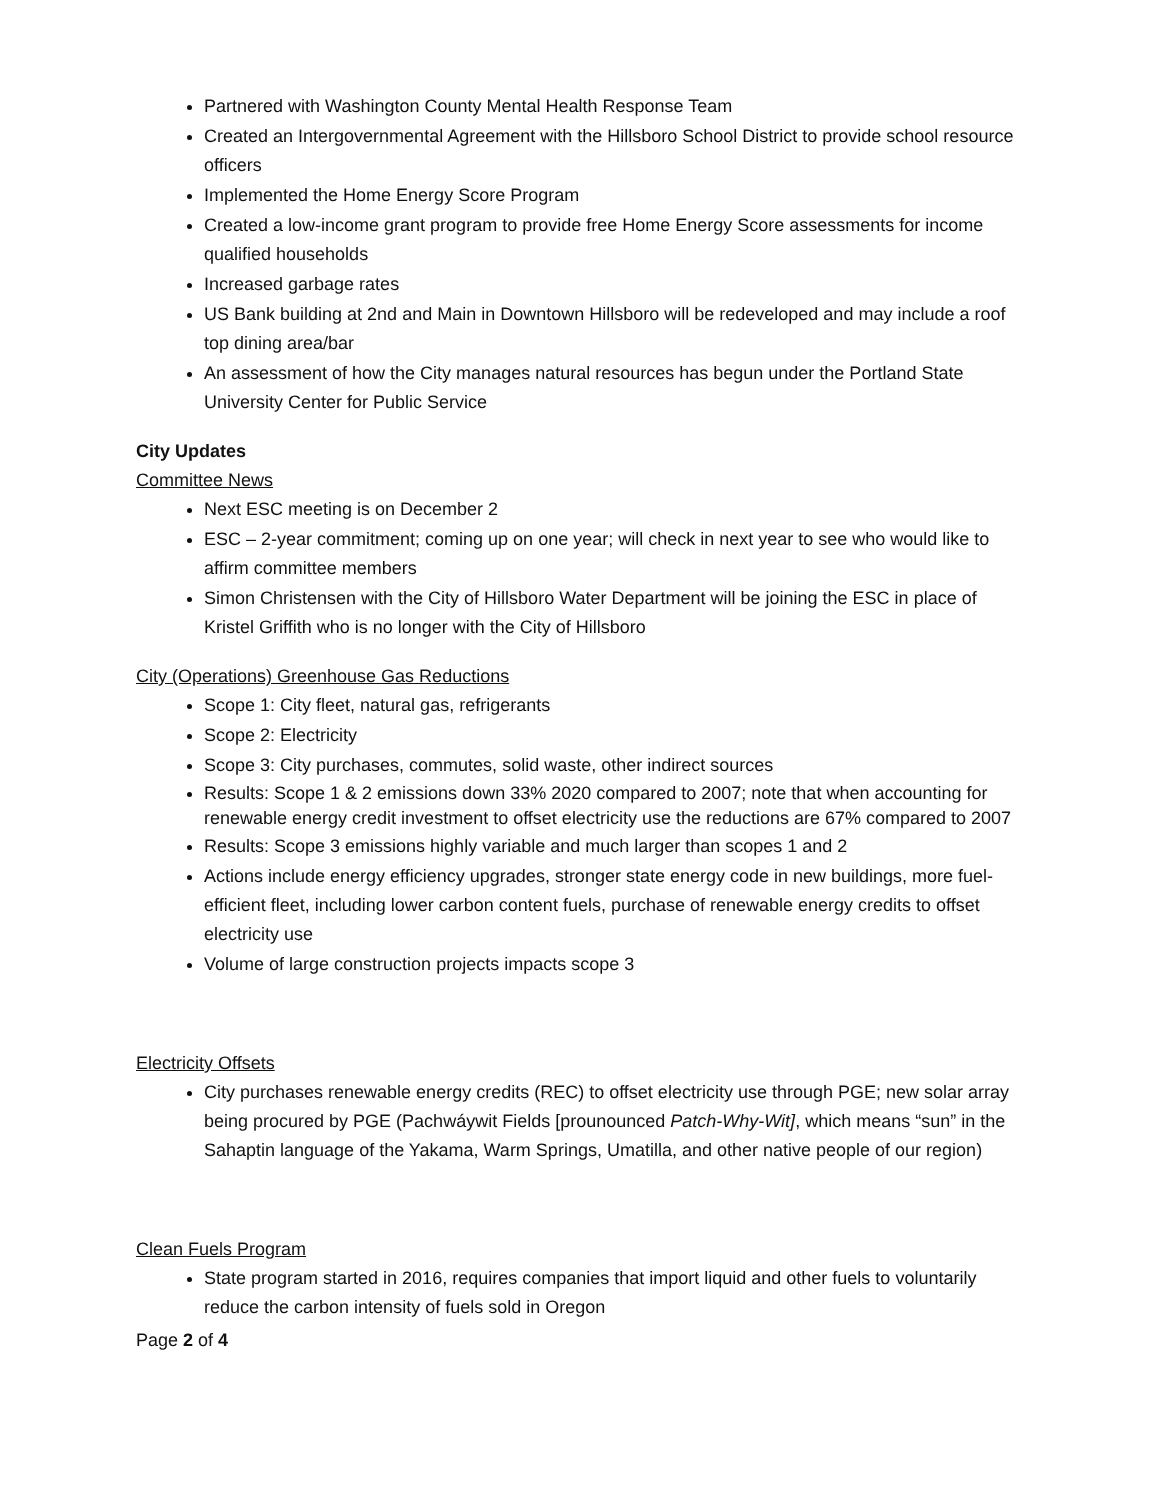Partnered with Washington County Mental Health Response Team
Created an Intergovernmental Agreement with the Hillsboro School District to provide school resource officers
Implemented the Home Energy Score Program
Created a low-income grant program to provide free Home Energy Score assessments for income qualified households
Increased garbage rates
US Bank building at 2nd and Main in Downtown Hillsboro will be redeveloped and may include a roof top dining area/bar
An assessment of how the City manages natural resources has begun under the Portland State University Center for Public Service
City Updates
Committee News
Next ESC meeting is on December 2
ESC – 2-year commitment; coming up on one year; will check in next year to see who would like to affirm committee members
Simon Christensen with the City of Hillsboro Water Department will be joining the ESC in place of Kristel Griffith who is no longer with the City of Hillsboro
City (Operations) Greenhouse Gas Reductions
Scope 1: City fleet, natural gas, refrigerants
Scope 2: Electricity
Scope 3: City purchases, commutes, solid waste, other indirect sources
Results: Scope 1 & 2 emissions down 33% 2020 compared to 2007; note that when accounting for renewable energy credit investment to offset electricity use the reductions are 67% compared to 2007
Results: Scope 3 emissions highly variable and much larger than scopes 1 and 2
Actions include energy efficiency upgrades, stronger state energy code in new buildings, more fuel-efficient fleet, including lower carbon content fuels, purchase of renewable energy credits to offset electricity use
Volume of large construction projects impacts scope 3
Electricity Offsets
City purchases renewable energy credits (REC) to offset electricity use through PGE; new solar array being procured by PGE (Pachwáywit Fields [prounounced Patch-Why-Wit], which means “sun” in the Sahaptin language of the Yakama, Warm Springs, Umatilla, and other native people of our region)
Clean Fuels Program
State program started in 2016, requires companies that import liquid and other fuels to voluntarily reduce the carbon intensity of fuels sold in Oregon
Page 2 of 4